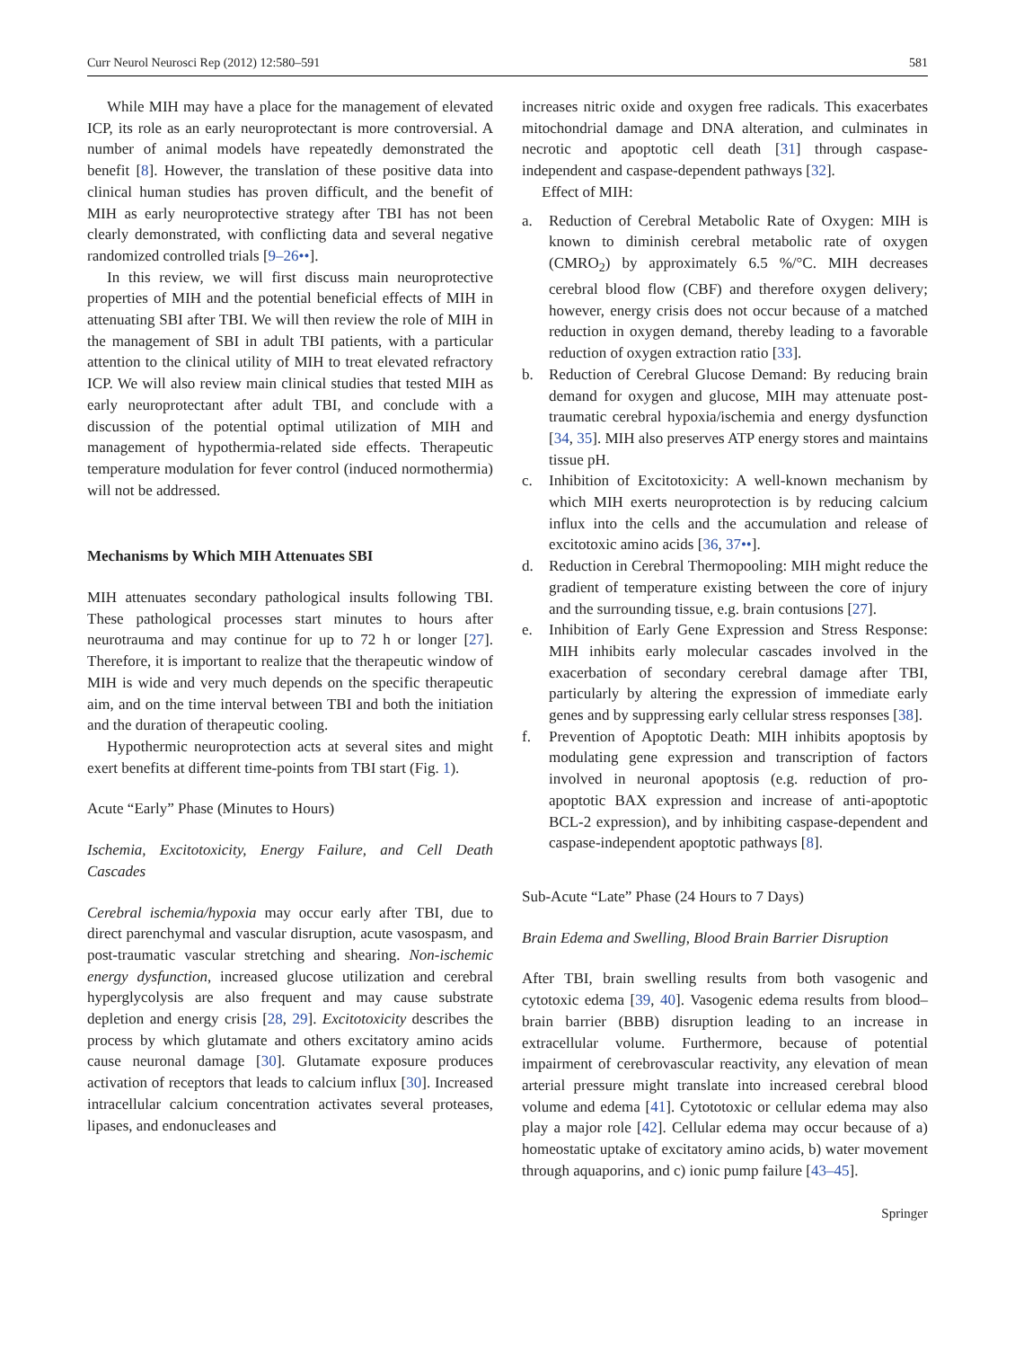Curr Neurol Neurosci Rep (2012) 12:580–591 581
While MIH may have a place for the management of elevated ICP, its role as an early neuroprotectant is more controversial. A number of animal models have repeatedly demonstrated the benefit [8]. However, the translation of these positive data into clinical human studies has proven difficult, and the benefit of MIH as early neuroprotective strategy after TBI has not been clearly demonstrated, with conflicting data and several negative randomized controlled trials [9–26••].
In this review, we will first discuss main neuroprotective properties of MIH and the potential beneficial effects of MIH in attenuating SBI after TBI. We will then review the role of MIH in the management of SBI in adult TBI patients, with a particular attention to the clinical utility of MIH to treat elevated refractory ICP. We will also review main clinical studies that tested MIH as early neuroprotectant after adult TBI, and conclude with a discussion of the potential optimal utilization of MIH and management of hypothermia-related side effects. Therapeutic temperature modulation for fever control (induced normothermia) will not be addressed.
Mechanisms by Which MIH Attenuates SBI
MIH attenuates secondary pathological insults following TBI. These pathological processes start minutes to hours after neurotrauma and may continue for up to 72 h or longer [27]. Therefore, it is important to realize that the therapeutic window of MIH is wide and very much depends on the specific therapeutic aim, and on the time interval between TBI and both the initiation and the duration of therapeutic cooling.
Hypothermic neuroprotection acts at several sites and might exert benefits at different time-points from TBI start (Fig. 1).
Acute “Early” Phase (Minutes to Hours)
Ischemia, Excitotoxicity, Energy Failure, and Cell Death Cascades
Cerebral ischemia/hypoxia may occur early after TBI, due to direct parenchymal and vascular disruption, acute vasospasm, and post-traumatic vascular stretching and shearing. Non-ischemic energy dysfunction, increased glucose utilization and cerebral hyperglycolysis are also frequent and may cause substrate depletion and energy crisis [28, 29]. Excitotoxicity describes the process by which glutamate and others excitatory amino acids cause neuronal damage [30]. Glutamate exposure produces activation of receptors that leads to calcium influx [30]. Increased intracellular calcium concentration activates several proteases, lipases, and endonucleases and
increases nitric oxide and oxygen free radicals. This exacerbates mitochondrial damage and DNA alteration, and culminates in necrotic and apoptotic cell death [31] through caspase-independent and caspase-dependent pathways [32].
Effect of MIH:
a. Reduction of Cerebral Metabolic Rate of Oxygen: MIH is known to diminish cerebral metabolic rate of oxygen (CMRO<sub>2</sub>) by approximately 6.5 %/°C. MIH decreases cerebral blood flow (CBF) and therefore oxygen delivery; however, energy crisis does not occur because of a matched reduction in oxygen demand, thereby leading to a favorable reduction of oxygen extraction ratio [33].
b. Reduction of Cerebral Glucose Demand: By reducing brain demand for oxygen and glucose, MIH may attenuate post-traumatic cerebral hypoxia/ischemia and energy dysfunction [34, 35]. MIH also preserves ATP energy stores and maintains tissue pH.
c. Inhibition of Excitotoxicity: A well-known mechanism by which MIH exerts neuroprotection is by reducing calcium influx into the cells and the accumulation and release of excitotoxic amino acids [36, 37••].
d. Reduction in Cerebral Thermopooling: MIH might reduce the gradient of temperature existing between the core of injury and the surrounding tissue, e.g. brain contusions [27].
e. Inhibition of Early Gene Expression and Stress Response: MIH inhibits early molecular cascades involved in the exacerbation of secondary cerebral damage after TBI, particularly by altering the expression of immediate early genes and by suppressing early cellular stress responses [38].
f. Prevention of Apoptotic Death: MIH inhibits apoptosis by modulating gene expression and transcription of factors involved in neuronal apoptosis (e.g. reduction of pro-apoptotic BAX expression and increase of anti-apoptotic BCL-2 expression), and by inhibiting caspase-dependent and caspase-independent apoptotic pathways [8].
Sub-Acute “Late” Phase (24 Hours to 7 Days)
Brain Edema and Swelling, Blood Brain Barrier Disruption
After TBI, brain swelling results from both vasogenic and cytotoxic edema [39, 40]. Vasogenic edema results from blood–brain barrier (BBB) disruption leading to an increase in extracellular volume. Furthermore, because of potential impairment of cerebrovascular reactivity, any elevation of mean arterial pressure might translate into increased cerebral blood volume and edema [41]. Cytototoxic or cellular edema may also play a major role [42]. Cellular edema may occur because of a) homeostatic uptake of excitatory amino acids, b) water movement through aquaporins, and c) ionic pump failure [43–45].
Springer